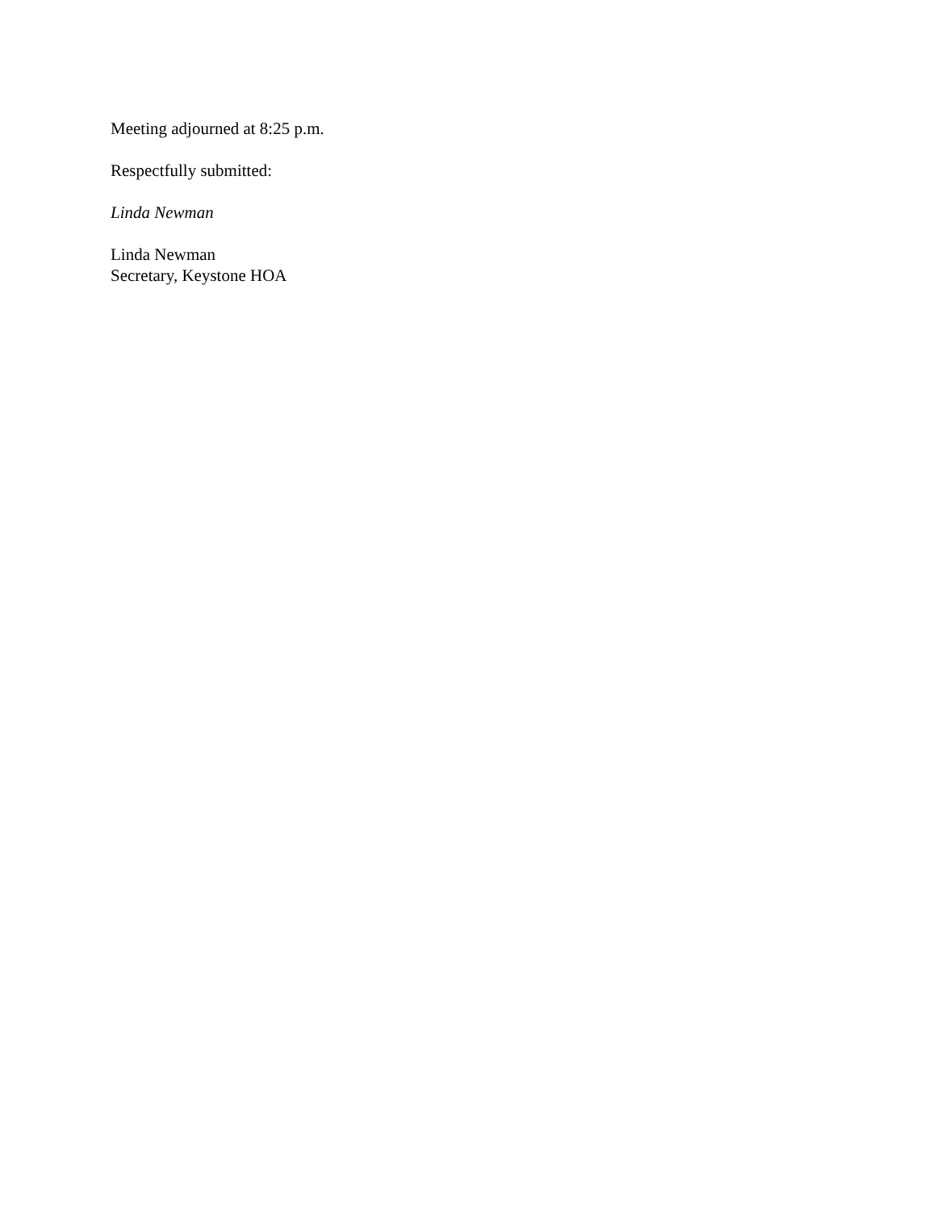Meeting adjourned at 8:25 p.m.
Respectfully submitted:
Linda Newman
Linda Newman
Secretary, Keystone HOA